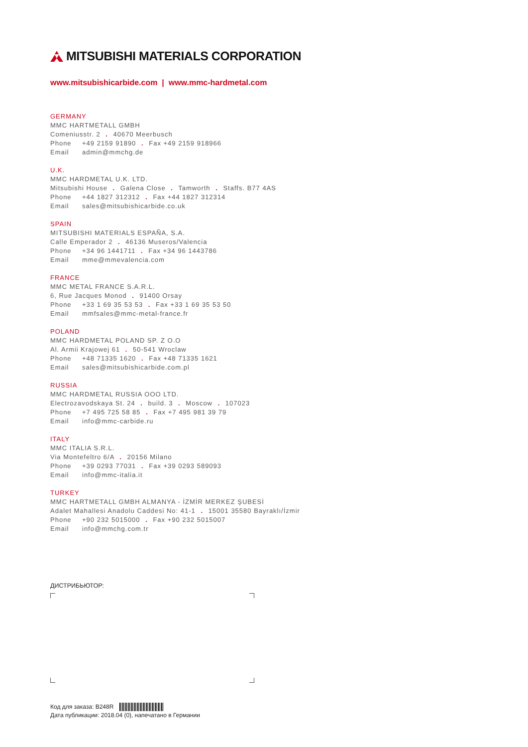MITSUBISHI MATERIALS CORPORATION
www.mitsubishicarbide.com | www.mmc-hardmetal.com
GERMANY
MMC HARTMETALL GMBH
Comeniusstr. 2 . 40670 Meerbusch
Phone +49 2159 91890 . Fax +49 2159 918966
Email admin@mmchg.de
U.K.
MMC HARDMETAL U.K. LTD.
Mitsubishi House . Galena Close . Tamworth . Staffs. B77 4AS
Phone +44 1827 312312 . Fax +44 1827 312314
Email sales@mitsubishicarbide.co.uk
SPAIN
MITSUBISHI MATERIALS ESPAÑA, S.A.
Calle Emperador 2 . 46136 Museros/Valencia
Phone +34 96 1441711 . Fax +34 96 1443786
Email mme@mmevalencia.com
FRANCE
MMC METAL FRANCE S.A.R.L.
6, Rue Jacques Monod . 91400 Orsay
Phone +33 1 69 35 53 53 . Fax +33 1 69 35 53 50
Email mmfsales@mmc-metal-france.fr
POLAND
MMC HARDMETAL POLAND SP. Z O.O
Al. Armii Krajowej 61 . 50-541 Wroclaw
Phone +48 71335 1620 . Fax +48 71335 1621
Email sales@mitsubishicarbide.com.pl
RUSSIA
MMC HARDMETAL RUSSIA OOO LTD.
Electrozavodskaya St. 24 . build. 3 . Moscow . 107023
Phone +7 495 725 58 85 . Fax +7 495 981 39 79
Email info@mmc-carbide.ru
ITALY
MMC ITALIA S.R.L.
Via Montefeltro 6/A . 20156 Milano
Phone +39 0293 77031 . Fax +39 0293 589093
Email info@mmc-italia.it
TURKEY
MMC HARTMETALL GMBH ALMANYA - İZMİR MERKEZ ŞUBESİ
Adalet Mahallesi Anadolu Caddesi No: 41-1 . 15001 35580 Bayraklı/İzmir
Phone +90 232 5015000 . Fax +90 232 5015007
Email info@mmchg.com.tr
ДИСТРИБЬЮТОР:
Код для заказа: B248R
Дата публикации: 2018.04 (0), напечатано в Германии